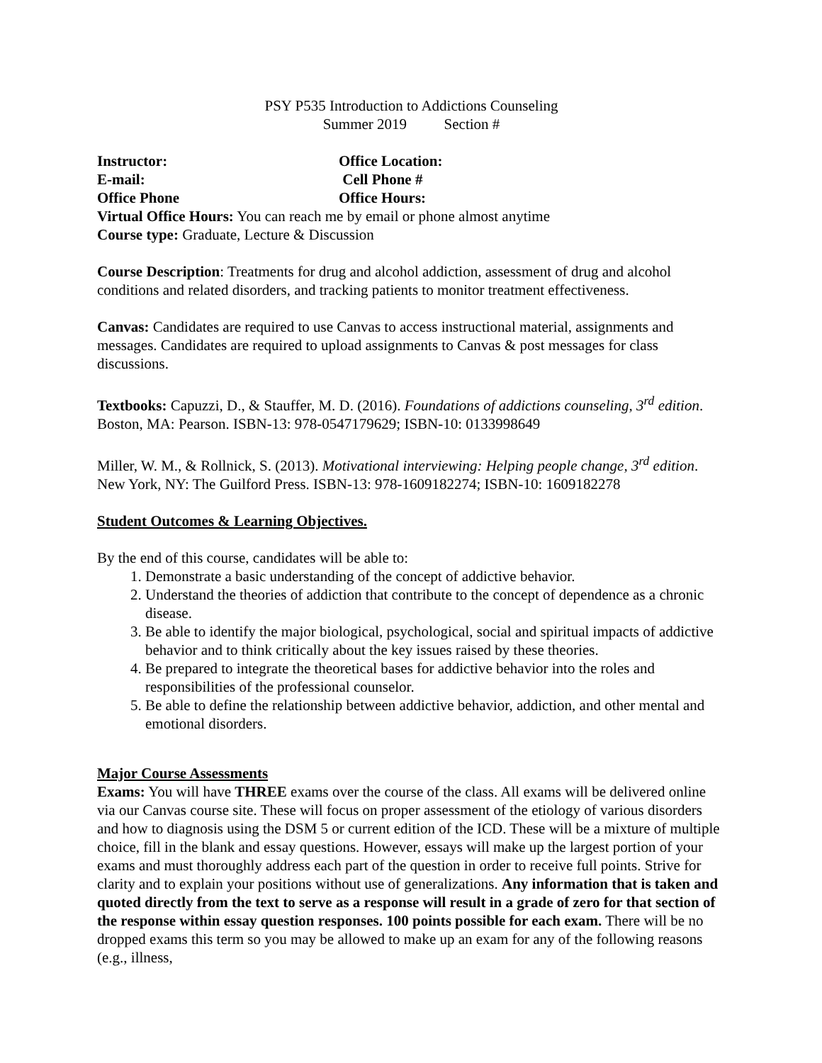PSY P535 Introduction to Addictions Counseling
Summer 2019 Section #
Instructor: Office Location:
E-mail: Cell Phone #
Office Phone Office Hours:
Virtual Office Hours: You can reach me by email or phone almost anytime
Course type: Graduate, Lecture & Discussion
Course Description: Treatments for drug and alcohol addiction, assessment of drug and alcohol conditions and related disorders, and tracking patients to monitor treatment effectiveness.
Canvas: Candidates are required to use Canvas to access instructional material, assignments and messages. Candidates are required to upload assignments to Canvas & post messages for class discussions.
Textbooks: Capuzzi, D., & Stauffer, M. D. (2016). Foundations of addictions counseling, 3<sup>rd</sup> edition. Boston, MA: Pearson. ISBN-13: 978-0547179629; ISBN-10: 0133998649
Miller, W. M., & Rollnick, S. (2013). Motivational interviewing: Helping people change, 3<sup>rd</sup> edition. New York, NY: The Guilford Press. ISBN-13: 978-1609182274; ISBN-10: 1609182278
Student Outcomes & Learning Objectives.
By the end of this course, candidates will be able to:
1. Demonstrate a basic understanding of the concept of addictive behavior.
2. Understand the theories of addiction that contribute to the concept of dependence as a chronic disease.
3. Be able to identify the major biological, psychological, social and spiritual impacts of addictive behavior and to think critically about the key issues raised by these theories.
4. Be prepared to integrate the theoretical bases for addictive behavior into the roles and responsibilities of the professional counselor.
5. Be able to define the relationship between addictive behavior, addiction, and other mental and emotional disorders.
Major Course Assessments
Exams: You will have THREE exams over the course of the class. All exams will be delivered online via our Canvas course site. These will focus on proper assessment of the etiology of various disorders and how to diagnosis using the DSM 5 or current edition of the ICD. These will be a mixture of multiple choice, fill in the blank and essay questions. However, essays will make up the largest portion of your exams and must thoroughly address each part of the question in order to receive full points. Strive for clarity and to explain your positions without use of generalizations. Any information that is taken and quoted directly from the text to serve as a response will result in a grade of zero for that section of the response within essay question responses. 100 points possible for each exam. There will be no dropped exams this term so you may be allowed to make up an exam for any of the following reasons (e.g., illness,